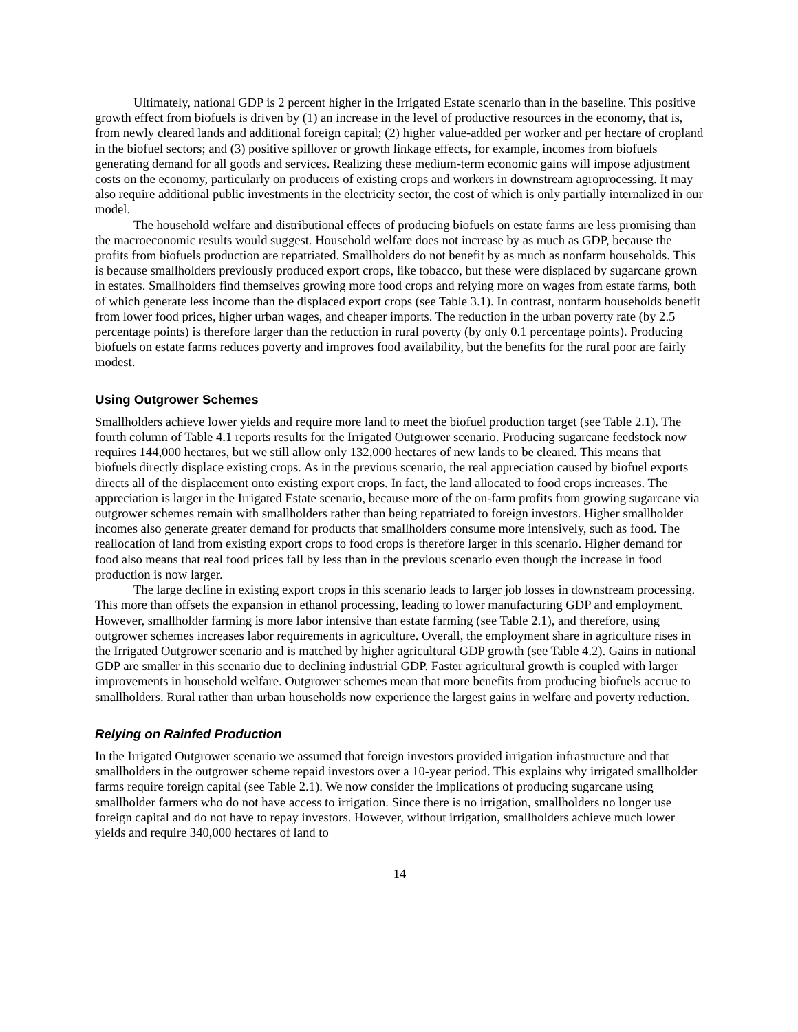Ultimately, national GDP is 2 percent higher in the Irrigated Estate scenario than in the baseline. This positive growth effect from biofuels is driven by (1) an increase in the level of productive resources in the economy, that is, from newly cleared lands and additional foreign capital; (2) higher value-added per worker and per hectare of cropland in the biofuel sectors; and (3) positive spillover or growth linkage effects, for example, incomes from biofuels generating demand for all goods and services. Realizing these medium-term economic gains will impose adjustment costs on the economy, particularly on producers of existing crops and workers in downstream agroprocessing. It may also require additional public investments in the electricity sector, the cost of which is only partially internalized in our model.
The household welfare and distributional effects of producing biofuels on estate farms are less promising than the macroeconomic results would suggest. Household welfare does not increase by as much as GDP, because the profits from biofuels production are repatriated. Smallholders do not benefit by as much as nonfarm households. This is because smallholders previously produced export crops, like tobacco, but these were displaced by sugarcane grown in estates. Smallholders find themselves growing more food crops and relying more on wages from estate farms, both of which generate less income than the displaced export crops (see Table 3.1). In contrast, nonfarm households benefit from lower food prices, higher urban wages, and cheaper imports. The reduction in the urban poverty rate (by 2.5 percentage points) is therefore larger than the reduction in rural poverty (by only 0.1 percentage points). Producing biofuels on estate farms reduces poverty and improves food availability, but the benefits for the rural poor are fairly modest.
Using Outgrower Schemes
Smallholders achieve lower yields and require more land to meet the biofuel production target (see Table 2.1). The fourth column of Table 4.1 reports results for the Irrigated Outgrower scenario. Producing sugarcane feedstock now requires 144,000 hectares, but we still allow only 132,000 hectares of new lands to be cleared. This means that biofuels directly displace existing crops. As in the previous scenario, the real appreciation caused by biofuel exports directs all of the displacement onto existing export crops. In fact, the land allocated to food crops increases. The appreciation is larger in the Irrigated Estate scenario, because more of the on-farm profits from growing sugarcane via outgrower schemes remain with smallholders rather than being repatriated to foreign investors. Higher smallholder incomes also generate greater demand for products that smallholders consume more intensively, such as food. The reallocation of land from existing export crops to food crops is therefore larger in this scenario. Higher demand for food also means that real food prices fall by less than in the previous scenario even though the increase in food production is now larger.
The large decline in existing export crops in this scenario leads to larger job losses in downstream processing. This more than offsets the expansion in ethanol processing, leading to lower manufacturing GDP and employment. However, smallholder farming is more labor intensive than estate farming (see Table 2.1), and therefore, using outgrower schemes increases labor requirements in agriculture. Overall, the employment share in agriculture rises in the Irrigated Outgrower scenario and is matched by higher agricultural GDP growth (see Table 4.2). Gains in national GDP are smaller in this scenario due to declining industrial GDP. Faster agricultural growth is coupled with larger improvements in household welfare. Outgrower schemes mean that more benefits from producing biofuels accrue to smallholders. Rural rather than urban households now experience the largest gains in welfare and poverty reduction.
Relying on Rainfed Production
In the Irrigated Outgrower scenario we assumed that foreign investors provided irrigation infrastructure and that smallholders in the outgrower scheme repaid investors over a 10-year period. This explains why irrigated smallholder farms require foreign capital (see Table 2.1). We now consider the implications of producing sugarcane using smallholder farmers who do not have access to irrigation. Since there is no irrigation, smallholders no longer use foreign capital and do not have to repay investors. However, without irrigation, smallholders achieve much lower yields and require 340,000 hectares of land to
14